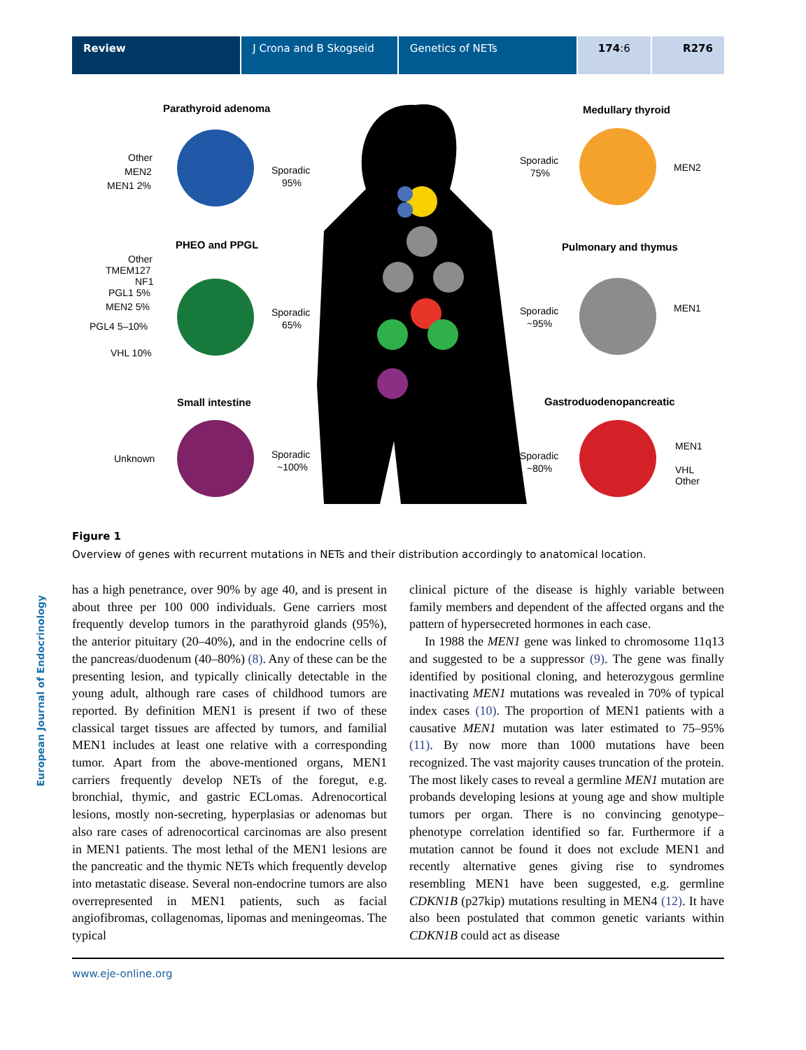Review J Crona and B Skogseid Genetics of NETs 174:6 R276
European Journal of Endocrinology
Parathyroid adenoma
Other
MEN2
MEN1 2%
Sporadic
95%
PHEO and PPGL
Other
TMEM127
NF1
PGL1 5%
MEN2 5%
PGL4 5–10%
VHL 10%
Sporadic
65%
Small intestine
Unknown
Sporadic
~100%
Medullary thyroid
Sporadic
75%
MEN2
Pulmonary and thymus
Sporadic
~95%
MEN1
Gastroduodenopancreatic
Sporadic
~80%
MEN1
VHL
Other
Figure 1
Overview of genes with recurrent mutations in NETs and their distribution accordingly to anatomical location.
has a high penetrance, over 90% by age 40, and is present in about three per 100 000 individuals. Gene carriers most frequently develop tumors in the parathyroid glands (95%), the anterior pituitary (20–40%), and in the endocrine cells of the pancreas/duodenum (40–80%) (8). Any of these can be the presenting lesion, and typically clinically detectable in the young adult, although rare cases of childhood tumors are reported. By definition MEN1 is present if two of these classical target tissues are affected by tumors, and familial MEN1 includes at least one relative with a corresponding tumor. Apart from the above-mentioned organs, MEN1 carriers frequently develop NETs of the foregut, e.g. bronchial, thymic, and gastric ECLomas. Adrenocortical lesions, mostly non-secreting, hyperplasias or adenomas but also rare cases of adrenocortical carcinomas are also present in MEN1 patients. The most lethal of the MEN1 lesions are the pancreatic and the thymic NETs which frequently develop into metastatic disease. Several non-endocrine tumors are also overrepresented in MEN1 patients, such as facial angiofibromas, collagenomas, lipomas and meningeomas. The typical
clinical picture of the disease is highly variable between family members and dependent of the affected organs and the pattern of hypersecreted hormones in each case.
In 1988 the MEN1 gene was linked to chromosome 11q13 and suggested to be a suppressor (9). The gene was finally identified by positional cloning, and heterozygous germline inactivating MEN1 mutations was revealed in 70% of typical index cases (10). The proportion of MEN1 patients with a causative MEN1 mutation was later estimated to 75–95% (11). By now more than 1000 mutations have been recognized. The vast majority causes truncation of the protein. The most likely cases to reveal a germline MEN1 mutation are probands developing lesions at young age and show multiple tumors per organ. There is no convincing genotype–phenotype correlation identified so far. Furthermore if a mutation cannot be found it does not exclude MEN1 and recently alternative genes giving rise to syndromes resembling MEN1 have been suggested, e.g. germline CDKN1B (p27kip) mutations resulting in MEN4 (12). It have also been postulated that common genetic variants within CDKN1B could act as disease
www.eje-online.org